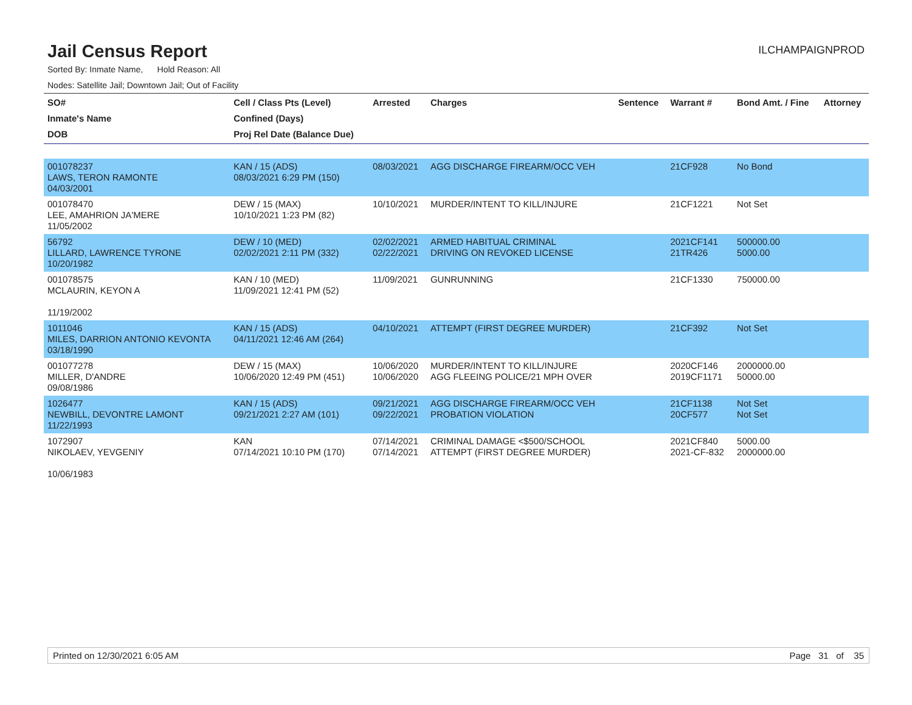Jail Census Report
ILCHAMPAIGNPROD
Sorted By: Inmate Name, Hold Reason: All
Nodes: Satellite Jail; Downtown Jail; Out of Facility
| SO# Inmate's Name DOB | Cell / Class Pts (Level) Confined (Days) Proj Rel Date (Balance Due) | Arrested | Charges | Sentence | Warrant # | Bond Amt. / Fine | Attorney |
| --- | --- | --- | --- | --- | --- | --- | --- |
| 001078237 LAWS, TERON RAMONTE 04/03/2001 | KAN / 15 (ADS) 08/03/2021 6:29 PM (150) | 08/03/2021 | AGG DISCHARGE FIREARM/OCC VEH | | 21CF928 | No Bond | |
| 001078470 LEE, AMAHRION JA'MERE 11/05/2002 | DEW / 15 (MAX) 10/10/2021 1:23 PM (82) | 10/10/2021 | MURDER/INTENT TO KILL/INJURE | | 21CF1221 | Not Set | |
| 56792 LILLARD, LAWRENCE TYRONE 10/20/1982 | DEW / 10 (MED) 02/02/2021 2:11 PM (332) | 02/02/2021 02/22/2021 | ARMED HABITUAL CRIMINAL DRIVING ON REVOKED LICENSE | | 2021CF141 21TR426 | 500000.00 5000.00 | |
| 001078575 MCLAURIN, KEYON A 11/19/2002 | KAN / 10 (MED) 11/09/2021 12:41 PM (52) | 11/09/2021 | GUNRUNNING | | 21CF1330 | 750000.00 | |
| 1011046 MILES, DARRION ANTONIO KEVONTA 03/18/1990 | KAN / 15 (ADS) 04/11/2021 12:46 AM (264) | 04/10/2021 | ATTEMPT (FIRST DEGREE MURDER) | | 21CF392 | Not Set | |
| 001077278 MILLER, D'ANDRE 09/08/1986 | DEW / 15 (MAX) 10/06/2020 12:49 PM (451) | 10/06/2020 10/06/2020 | MURDER/INTENT TO KILL/INJURE AGG FLEEING POLICE/21 MPH OVER | | 2020CF146 2019CF1171 | 2000000.00 50000.00 | |
| 1026477 NEWBILL, DEVONTRE LAMONT 11/22/1993 | KAN / 15 (ADS) 09/21/2021 2:27 AM (101) | 09/21/2021 09/22/2021 | AGG DISCHARGE FIREARM/OCC VEH PROBATION VIOLATION | | 21CF1138 20CF577 | Not Set Not Set | |
| 1072907 NIKOLAEV, YEVGENIY 10/06/1983 | KAN 07/14/2021 10:10 PM (170) | 07/14/2021 07/14/2021 | CRIMINAL DAMAGE <$500/SCHOOL ATTEMPT (FIRST DEGREE MURDER) | | 2021CF840 2021-CF-832 | 5000.00 2000000.00 | |
Printed on 12/30/2021 6:05 AM Page 31 of 35